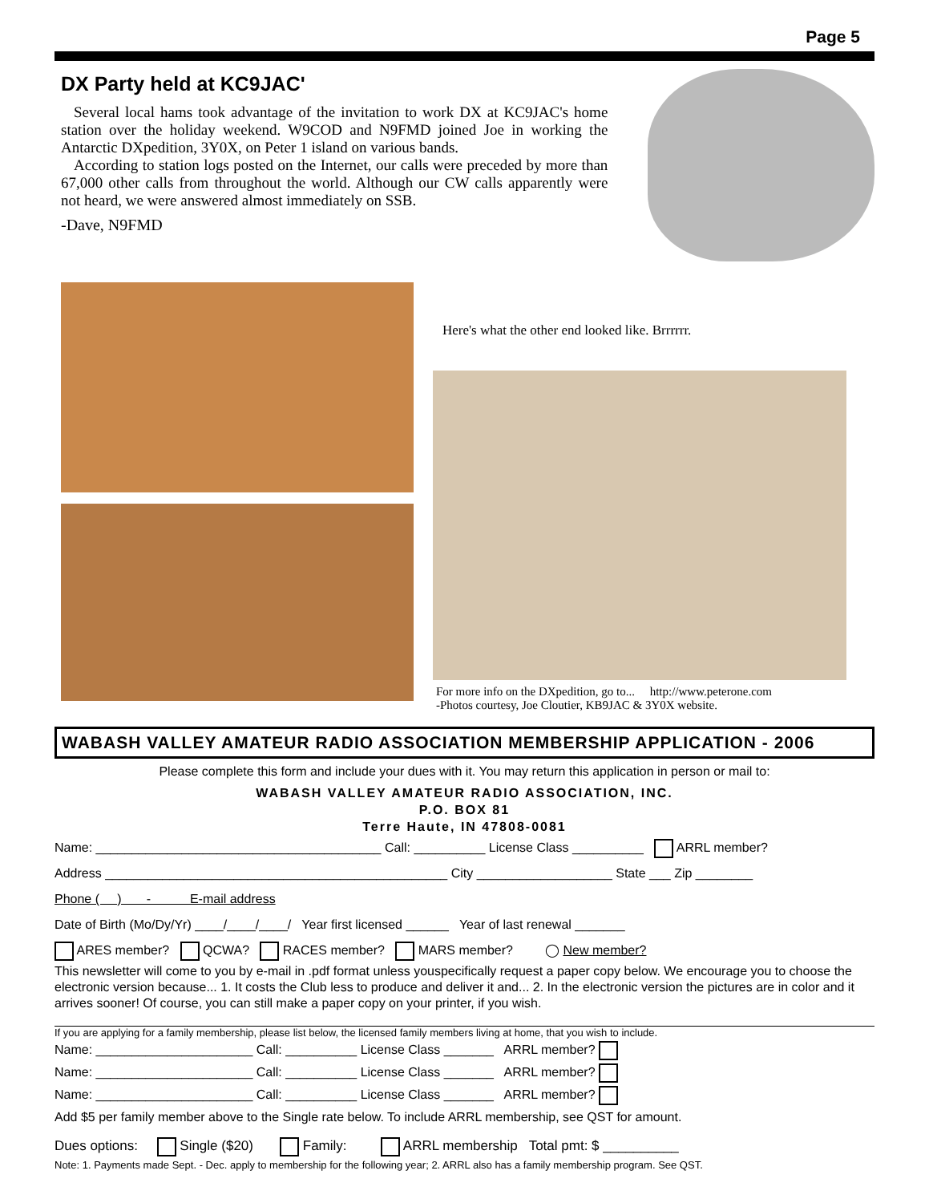Page 5
DX Party held at KC9JAC'
Several local hams took advantage of the invitation to work DX at KC9JAC's home station over the holiday weekend. W9COD and N9FMD joined Joe in working the Antarctic DXpedition, 3Y0X, on Peter 1 island on various bands.
According to station logs posted on the Internet, our calls were preceded by more than 67,000 other calls from throughout the world. Although our CW calls apparently were not heard, we were answered almost immediately on SSB.
-Dave, N9FMD
Here's what the other end looked like. Brrrrrr.
For more info on the DXpedition, go to... http://www.peterone.com
-Photos courtesy, Joe Cloutier, KB9JAC & 3Y0X website.
WABASH VALLEY AMATEUR RADIO ASSOCIATION MEMBERSHIP APPLICATION - 2006
Please complete this form and include your dues with it. You may return this application in person or mail to:
WABASH VALLEY AMATEUR RADIO ASSOCIATION, INC.
P.O. BOX 81
Terre Haute, IN 47808-0081
Name: ________________________________________ Call: __________ License Class __________ ARRL member?
Address ________________________________________________ City ___________________ State ___ Zip ________
Phone ( ) - E-mail address
Date of Birth (Mo/Dy/Yr) ____/____/____/ Year first licensed ______ Year of last renewal _______
ARES member? QCWA? RACES member? MARS member? ◯ New member?
This newsletter will come to you by e-mail in .pdf format unless youspecifically request a paper copy below. We encourage you to choose the electronic version because... 1. It costs the Club less to produce and deliver it and... 2. In the electronic version the pictures are in color and it arrives sooner! Of course, you can still make a paper copy on your printer, if you wish.
If you are applying for a family membership, please list below, the licensed family members living at home, that you wish to include.
Name: ______________________ Call: __________ License Class _______ ARRL member?
Name: ______________________ Call: __________ License Class _______ ARRL member?
Name: ______________________ Call: __________ License Class _______ ARRL member?
Add $5 per family member above to the Single rate below. To include ARRL membership, see QST for amount.
Dues options: Single ($20) Family: ARRL membership Total pmt: $ __________
Note: 1. Payments made Sept. - Dec. apply to membership for the following year; 2. ARRL also has a family membership program. See QST.